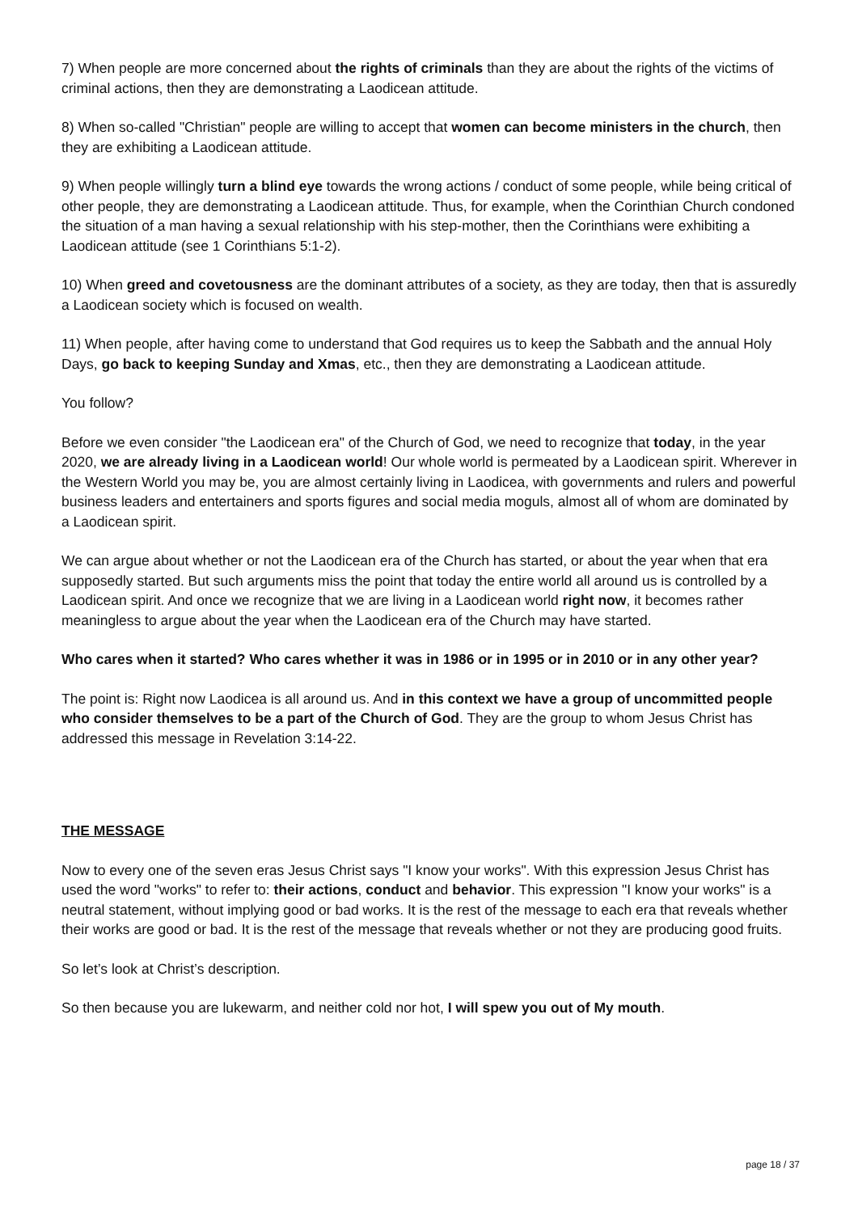7) When people are more concerned about the rights of criminals than they are about the rights of the victims of criminal actions, then they are demonstrating a Laodicean attitude.
8) When so-called "Christian" people are willing to accept that women can become ministers in the church, then they are exhibiting a Laodicean attitude.
9) When people willingly turn a blind eye towards the wrong actions / conduct of some people, while being critical of other people, they are demonstrating a Laodicean attitude. Thus, for example, when the Corinthian Church condoned the situation of a man having a sexual relationship with his step-mother, then the Corinthians were exhibiting a Laodicean attitude (see 1 Corinthians 5:1-2).
10) When greed and covetousness are the dominant attributes of a society, as they are today, then that is assuredly a Laodicean society which is focused on wealth.
11) When people, after having come to understand that God requires us to keep the Sabbath and the annual Holy Days, go back to keeping Sunday and Xmas, etc., then they are demonstrating a Laodicean attitude.
You follow?
Before we even consider "the Laodicean era" of the Church of God, we need to recognize that today, in the year 2020, we are already living in a Laodicean world! Our whole world is permeated by a Laodicean spirit. Wherever in the Western World you may be, you are almost certainly living in Laodicea, with governments and rulers and powerful business leaders and entertainers and sports figures and social media moguls, almost all of whom are dominated by a Laodicean spirit.
We can argue about whether or not the Laodicean era of the Church has started, or about the year when that era supposedly started. But such arguments miss the point that today the entire world all around us is controlled by a Laodicean spirit. And once we recognize that we are living in a Laodicean world right now, it becomes rather meaningless to argue about the year when the Laodicean era of the Church may have started.
Who cares when it started? Who cares whether it was in 1986 or in 1995 or in 2010 or in any other year?
The point is: Right now Laodicea is all around us. And in this context we have a group of uncommitted people who consider themselves to be a part of the Church of God. They are the group to whom Jesus Christ has addressed this message in Revelation 3:14-22.
THE MESSAGE
Now to every one of the seven eras Jesus Christ says "I know your works". With this expression Jesus Christ has used the word "works" to refer to: their actions, conduct and behavior. This expression "I know your works" is a neutral statement, without implying good or bad works. It is the rest of the message to each era that reveals whether their works are good or bad. It is the rest of the message that reveals whether or not they are producing good fruits.
So let’s look at Christ’s description.
So then because you are lukewarm, and neither cold nor hot, I will spew you out of My mouth.
page 18 / 37